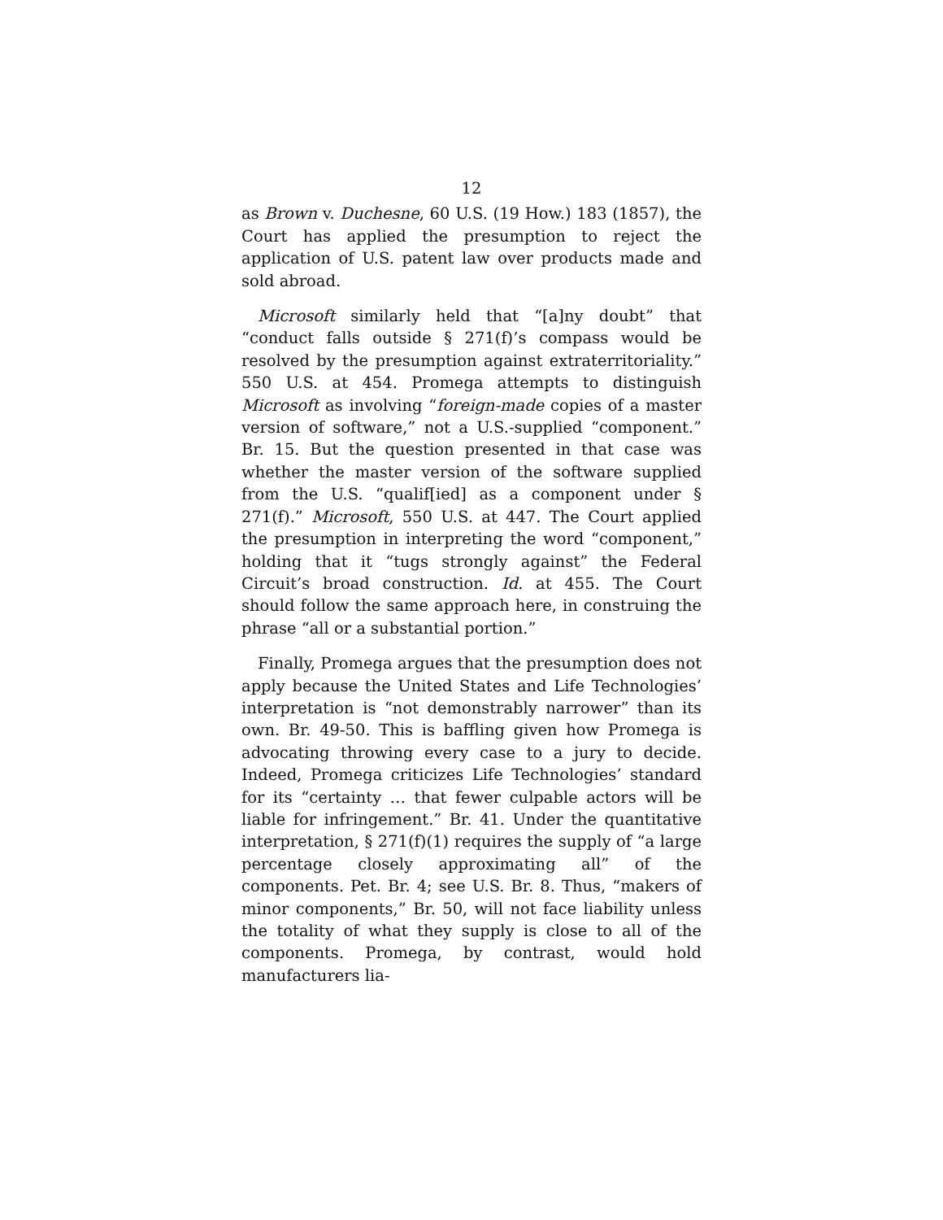12
as Brown v. Duchesne, 60 U.S. (19 How.) 183 (1857), the Court has applied the presumption to reject the application of U.S. patent law over products made and sold abroad.
Microsoft similarly held that “[a]ny doubt” that “conduct falls outside § 271(f)’s compass would be resolved by the presumption against extraterritoriality.” 550 U.S. at 454. Promega attempts to distinguish Microsoft as involving “foreign-made copies of a master version of software,” not a U.S.-supplied “component.” Br. 15. But the question presented in that case was whether the master version of the software supplied from the U.S. “qualif[ied] as a component under § 271(f).” Microsoft, 550 U.S. at 447. The Court applied the presumption in interpreting the word “component,” holding that it “tugs strongly against” the Federal Circuit’s broad construction. Id. at 455. The Court should follow the same approach here, in construing the phrase “all or a substantial portion.”
Finally, Promega argues that the presumption does not apply because the United States and Life Technologies’ interpretation is “not demonstrably narrower” than its own. Br. 49-50. This is baffling given how Promega is advocating throwing every case to a jury to decide. Indeed, Promega criticizes Life Technologies’ standard for its “certainty … that fewer culpable actors will be liable for infringement.” Br. 41. Under the quantitative interpretation, § 271(f)(1) requires the supply of “a large percentage closely approximating all” of the components. Pet. Br. 4; see U.S. Br. 8. Thus, “makers of minor components,” Br. 50, will not face liability unless the totality of what they supply is close to all of the components. Promega, by contrast, would hold manufacturers lia-